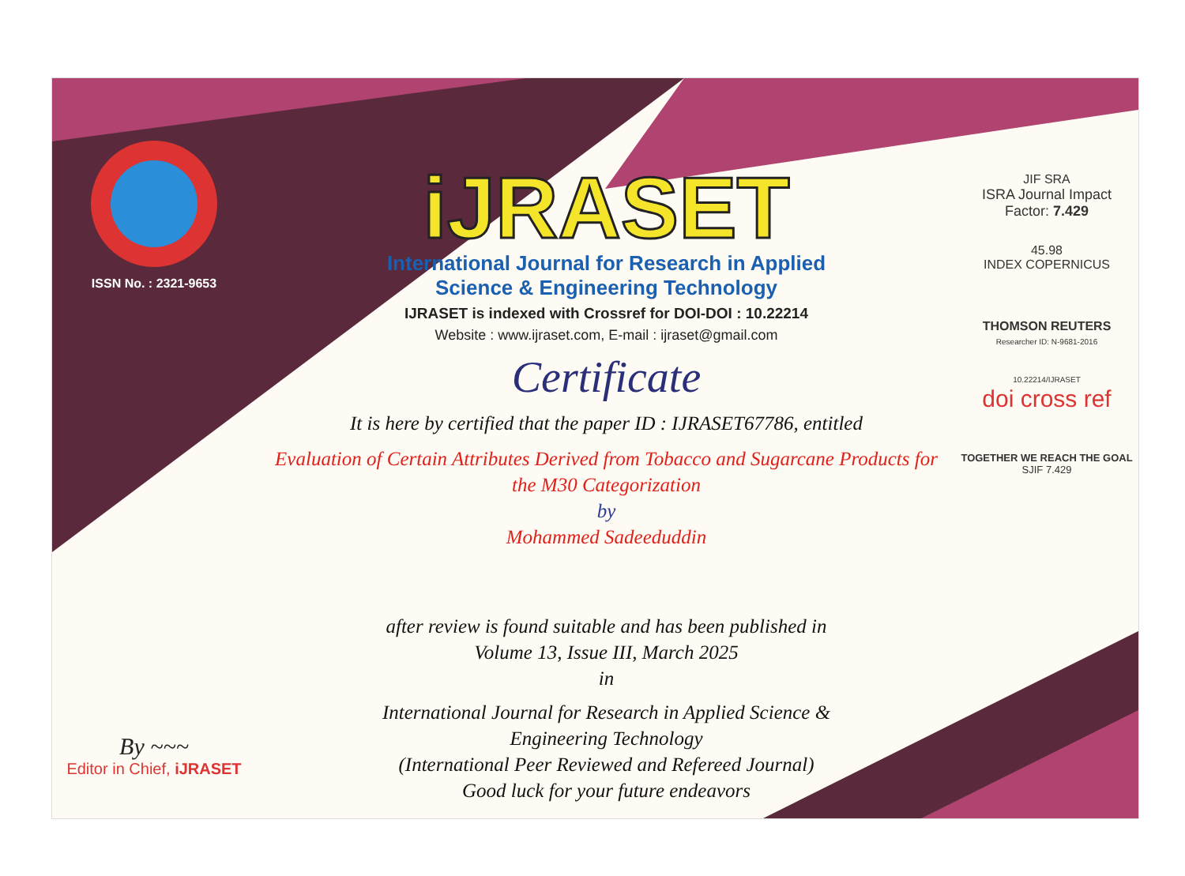ISSN No. : 2321-9653
By ~~~
Editor in Chief, iJRASET
iJRASET
International Journal for Research in Applied
Science & Engineering Technology
IJRASET is indexed with Crossref for DOI-DOI : 10.22214
Website : www.ijraset.com, E-mail : ijraset@gmail.com
Certificate
It is here by certified that the paper ID : IJRASET67786, entitled
Evaluation of Certain Attributes Derived from Tobacco and Sugarcane Products for
the M30 Categorization
by
Mohammed Sadeeduddin
after review is found suitable and has been published in
Volume 13, Issue III, March 2025
in
International Journal for Research in Applied Science &
Engineering Technology
(International Peer Reviewed and Refereed Journal)
Good luck for your future endeavors
JIF SRA
ISRA Journal Impact
Factor: 7.429
45.98
INDEX COPERNICUS
THOMSON REUTERS
Researcher ID: N-9681-2016
10.22214/IJRASET
doi cross ref
TOGETHER WE REACH THE GOAL
SJIF 7.429